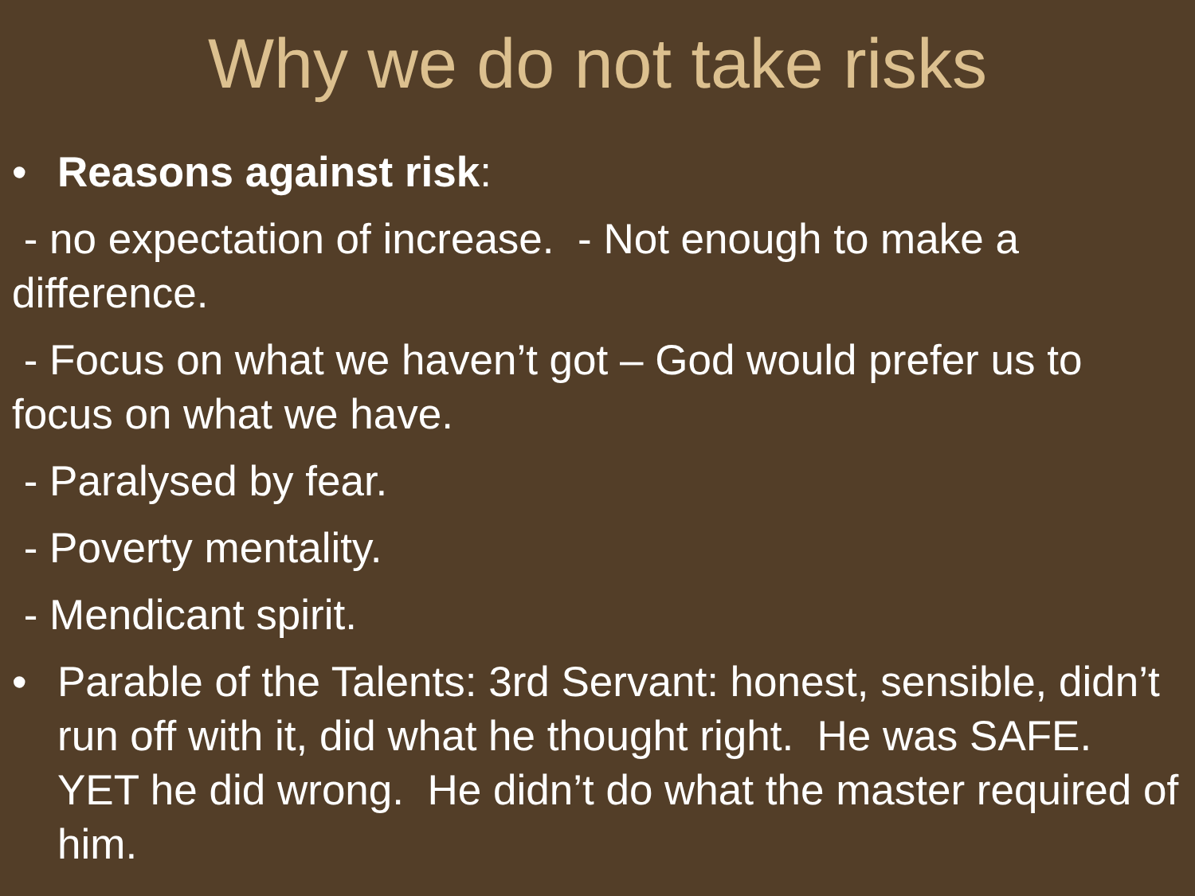Why we do not take risks
• Reasons against risk:
- no expectation of increase. - Not enough to make a difference.
- Focus on what we haven’t got – God would prefer us to focus on what we have.
- Paralysed by fear.
- Poverty mentality.
- Mendicant spirit.
• Parable of the Talents: 3rd Servant: honest, sensible, didn’t run off with it, did what he thought right. He was SAFE. YET he did wrong. He didn’t do what the master required of him.